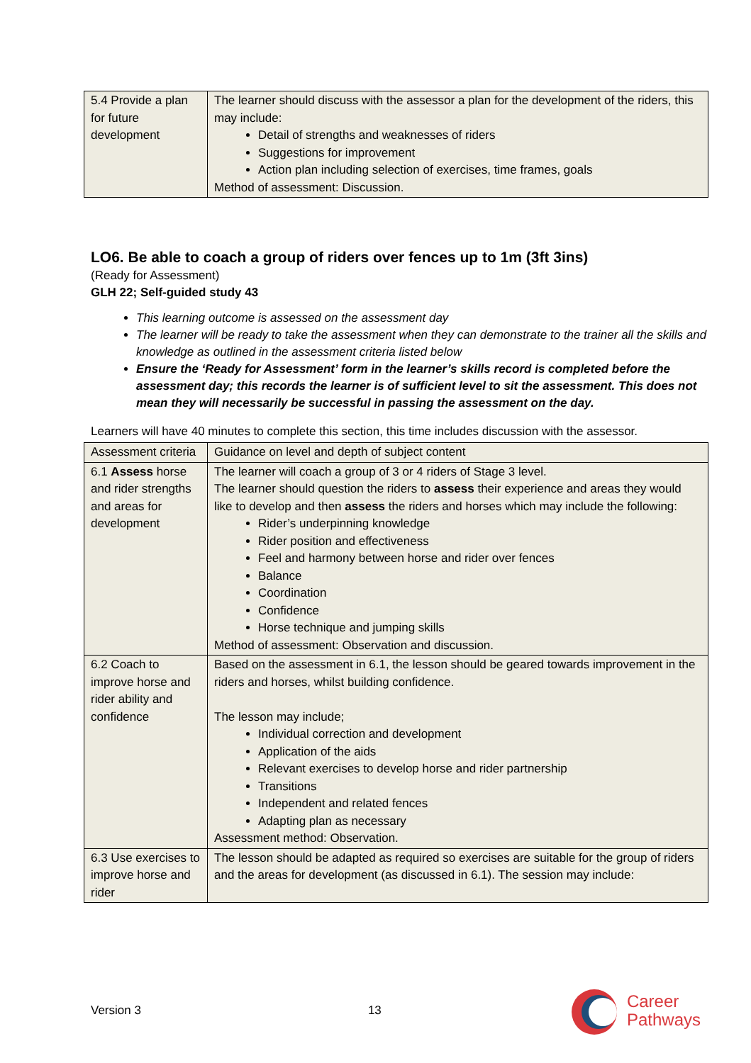| 5.4 Provide a plan for future development | The learner should discuss with the assessor a plan for the development of the riders, this may include: Detail of strengths and weaknesses of riders Suggestions for improvement Action plan including selection of exercises, time frames, goals Method of assessment: Discussion. |
LO6. Be able to coach a group of riders over fences up to 1m (3ft 3ins)
(Ready for Assessment)
GLH 22; Self-guided study 43
This learning outcome is assessed on the assessment day
The learner will be ready to take the assessment when they can demonstrate to the trainer all the skills and knowledge as outlined in the assessment criteria listed below
Ensure the ‘Ready for Assessment’ form in the learner’s skills record is completed before the assessment day; this records the learner is of sufficient level to sit the assessment. This does not mean they will necessarily be successful in passing the assessment on the day.
Learners will have 40 minutes to complete this section, this time includes discussion with the assessor.
| Assessment criteria | Guidance on level and depth of subject content |
| 6.1 Assess horse and rider strengths and areas for development | The learner will coach a group of 3 or 4 riders of Stage 3 level. The learner should question the riders to assess their experience and areas they would like to develop and then assess the riders and horses which may include the following: Rider’s underpinning knowledge Rider position and effectiveness Feel and harmony between horse and rider over fences Balance Coordination Confidence Horse technique and jumping skills Method of assessment: Observation and discussion. |
| 6.2 Coach to improve horse and rider ability and confidence | Based on the assessment in 6.1, the lesson should be geared towards improvement in the riders and horses, whilst building confidence. The lesson may include; Individual correction and development Application of the aids Relevant exercises to develop horse and rider partnership Transitions Independent and related fences Adapting plan as necessary Assessment method: Observation. |
| 6.3 Use exercises to improve horse and rider | The lesson should be adapted as required so exercises are suitable for the group of riders and the areas for development (as discussed in 6.1). The session may include: |
Version 3 13
Career
Pathways